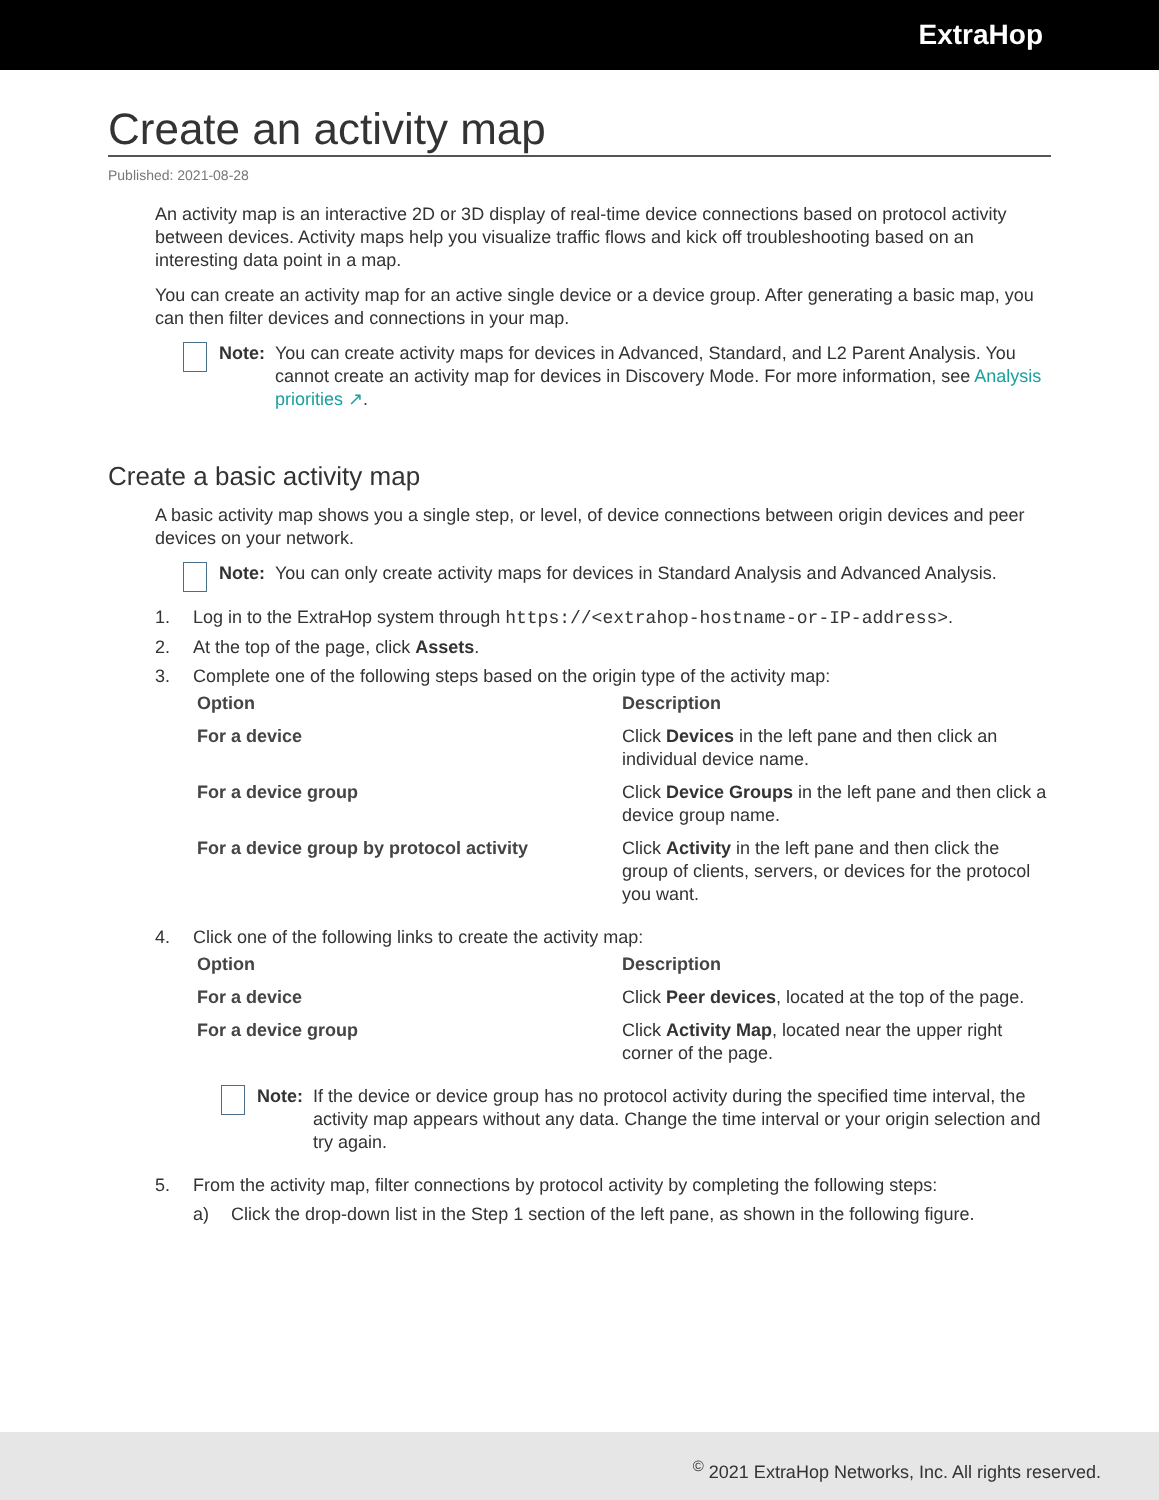ExtraHop
Create an activity map
Published: 2021-08-28
An activity map is an interactive 2D or 3D display of real-time device connections based on protocol activity between devices. Activity maps help you visualize traffic flows and kick off troubleshooting based on an interesting data point in a map.
You can create an activity map for an active single device or a device group. After generating a basic map, you can then filter devices and connections in your map.
Note: You can create activity maps for devices in Advanced, Standard, and L2 Parent Analysis. You cannot create an activity map for devices in Discovery Mode. For more information, see Analysis priorities ↗.
Create a basic activity map
A basic activity map shows you a single step, or level, of device connections between origin devices and peer devices on your network.
Note: You can only create activity maps for devices in Standard Analysis and Advanced Analysis.
1. Log in to the ExtraHop system through https://<extrahop-hostname-or-IP-address>.
2. At the top of the page, click Assets.
3. Complete one of the following steps based on the origin type of the activity map:
| Option | Description |
| --- | --- |
| For a device | Click Devices in the left pane and then click an individual device name. |
| For a device group | Click Device Groups in the left pane and then click a device group name. |
| For a device group by protocol activity | Click Activity in the left pane and then click the group of clients, servers, or devices for the protocol you want. |
4. Click one of the following links to create the activity map:
| Option | Description |
| --- | --- |
| For a device | Click Peer devices , located at the top of the page. |
| For a device group | Click Activity Map , located near the upper right corner of the page. |
Note: If the device or device group has no protocol activity during the specified time interval, the activity map appears without any data. Change the time interval or your origin selection and try again.
5. From the activity map, filter connections by protocol activity by completing the following steps:
a) Click the drop-down list in the Step 1 section of the left pane, as shown in the following figure.
<sup>©</sup> 2021 ExtraHop Networks, Inc. All rights reserved.